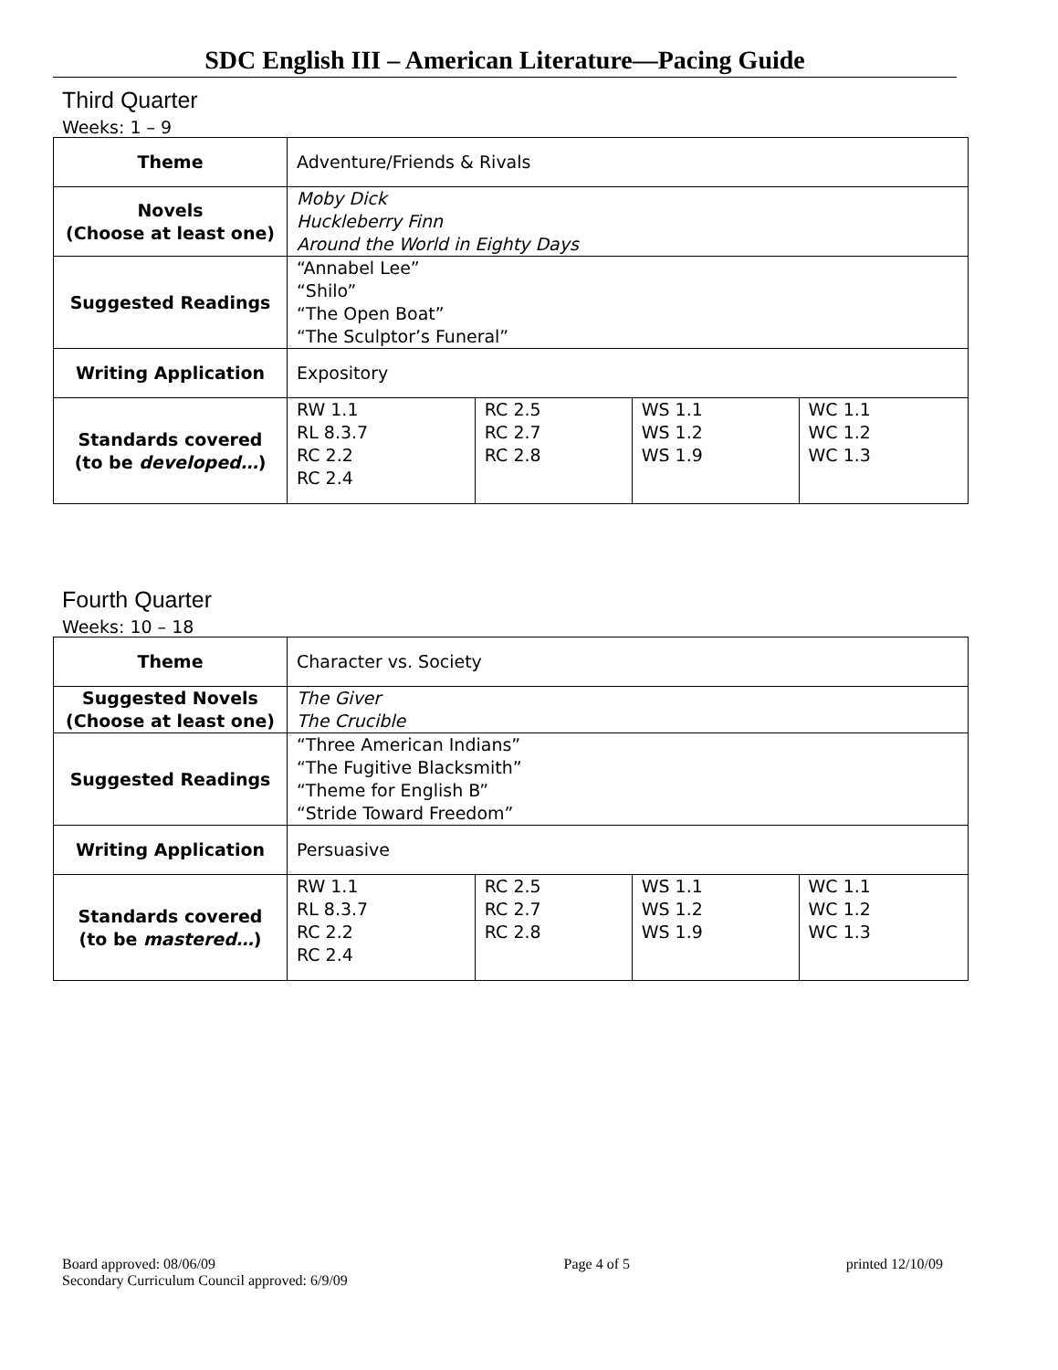SDC English III – American Literature—Pacing Guide
Third Quarter
Weeks: 1 – 9
| Theme | Adventure/Friends & Rivals | | | |
| Novels (Choose at least one) | Moby Dick Huckleberry Finn Around the World in Eighty Days | | | |
| Suggested Readings | “Annabel Lee” “Shilo” “The Open Boat” “The Sculptor’s Funeral” | | | |
| Writing Application | Expository | | | |
| Standards covered (to be developed… ) | RW 1.1 RL 8.3.7 RC 2.2 RC 2.4 | RC 2.5 RC 2.7 RC 2.8 | WS 1.1 WS 1.2 WS 1.9 | WC 1.1 WC 1.2 WC 1.3 |
Fourth Quarter
Weeks: 10 – 18
| Theme | Character vs. Society | | | |
| Suggested Novels (Choose at least one) | The Giver The Crucible | | | |
| Suggested Readings | “Three American Indians” “The Fugitive Blacksmith” “Theme for English B” “Stride Toward Freedom” | | | |
| Writing Application | Persuasive | | | |
| Standards covered (to be mastered… ) | RW 1.1 RL 8.3.7 RC 2.2 RC 2.4 | RC 2.5 RC 2.7 RC 2.8 | WS 1.1 WS 1.2 WS 1.9 | WC 1.1 WC 1.2 WC 1.3 |
Board approved: 08/06/09
Secondary Curriculum Council approved: 6/9/09
Page 4 of 5 printed 12/10/09